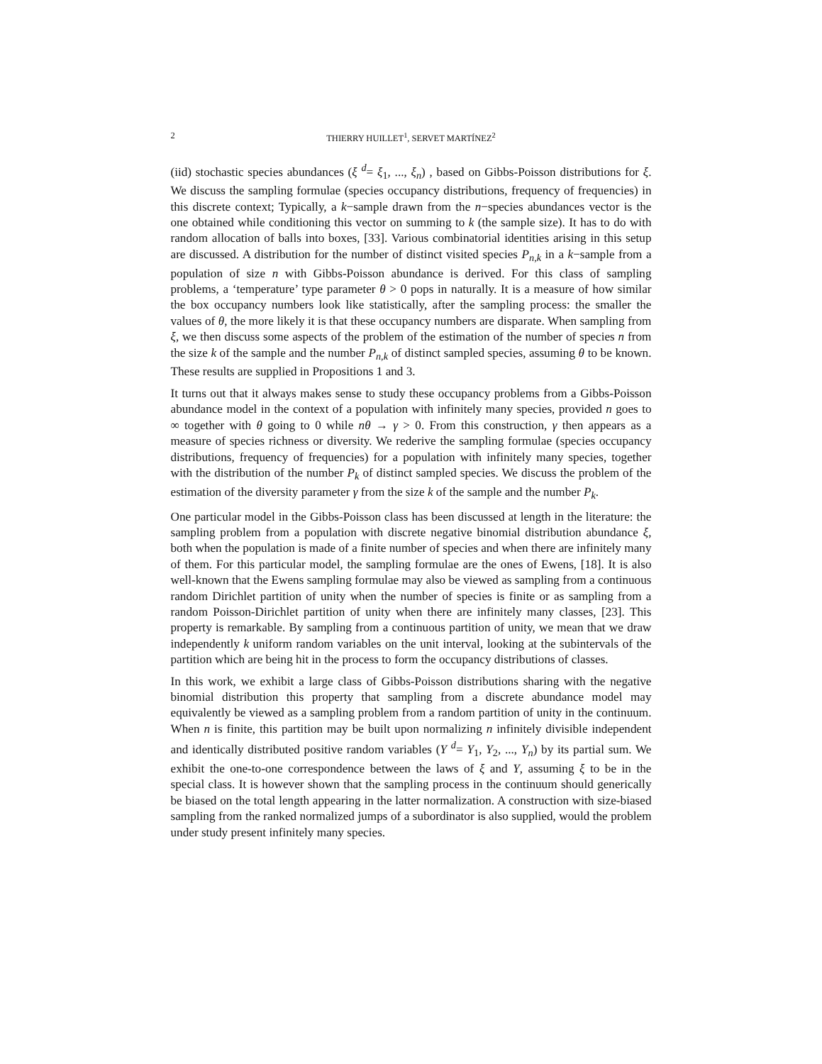2 THIERRY HUILLET<sup>1</sup>, SERVET MARTÍNEZ<sup>2</sup>
(iid) stochastic species abundances (ξ <sup>d</sup>= ξ<sub>1</sub>, ..., ξ<sub>n</sub>) , based on Gibbs-Poisson distributions for ξ. We discuss the sampling formulae (species occupancy distributions, frequency of frequencies) in this discrete context; Typically, a k−sample drawn from the n−species abundances vector is the one obtained while conditioning this vector on summing to k (the sample size). It has to do with random allocation of balls into boxes, [33]. Various combinatorial identities arising in this setup are discussed. A distribution for the number of distinct visited species P<sub>n,k</sub> in a k−sample from a population of size n with Gibbs-Poisson abundance is derived. For this class of sampling problems, a ‘temperature’ type parameter θ > 0 pops in naturally. It is a measure of how similar the box occupancy numbers look like statistically, after the sampling process: the smaller the values of θ, the more likely it is that these occupancy numbers are disparate. When sampling from ξ, we then discuss some aspects of the problem of the estimation of the number of species n from the size k of the sample and the number P<sub>n,k</sub> of distinct sampled species, assuming θ to be known. These results are supplied in Propositions 1 and 3.
It turns out that it always makes sense to study these occupancy problems from a Gibbs-Poisson abundance model in the context of a population with infinitely many species, provided n goes to ∞ together with θ going to 0 while nθ → γ > 0. From this construction, γ then appears as a measure of species richness or diversity. We rederive the sampling formulae (species occupancy distributions, frequency of frequencies) for a population with infinitely many species, together with the distribution of the number P<sub>k</sub> of distinct sampled species. We discuss the problem of the estimation of the diversity parameter γ from the size k of the sample and the number P<sub>k</sub>.
One particular model in the Gibbs-Poisson class has been discussed at length in the literature: the sampling problem from a population with discrete negative binomial distribution abundance ξ, both when the population is made of a finite number of species and when there are infinitely many of them. For this particular model, the sampling formulae are the ones of Ewens, [18]. It is also well-known that the Ewens sampling formulae may also be viewed as sampling from a continuous random Dirichlet partition of unity when the number of species is finite or as sampling from a random Poisson-Dirichlet partition of unity when there are infinitely many classes, [23]. This property is remarkable. By sampling from a continuous partition of unity, we mean that we draw independently k uniform random variables on the unit interval, looking at the subintervals of the partition which are being hit in the process to form the occupancy distributions of classes.
In this work, we exhibit a large class of Gibbs-Poisson distributions sharing with the negative binomial distribution this property that sampling from a discrete abundance model may equivalently be viewed as a sampling problem from a random partition of unity in the continuum. When n is finite, this partition may be built upon normalizing n infinitely divisible independent and identically distributed positive random variables (Y <sup>d</sup>= Y<sub>1</sub>, Y<sub>2</sub>, ..., Y<sub>n</sub>) by its partial sum. We exhibit the one-to-one correspondence between the laws of ξ and Y, assuming ξ to be in the special class. It is however shown that the sampling process in the continuum should generically be biased on the total length appearing in the latter normalization. A construction with size-biased sampling from the ranked normalized jumps of a subordinator is also supplied, would the problem under study present infinitely many species.